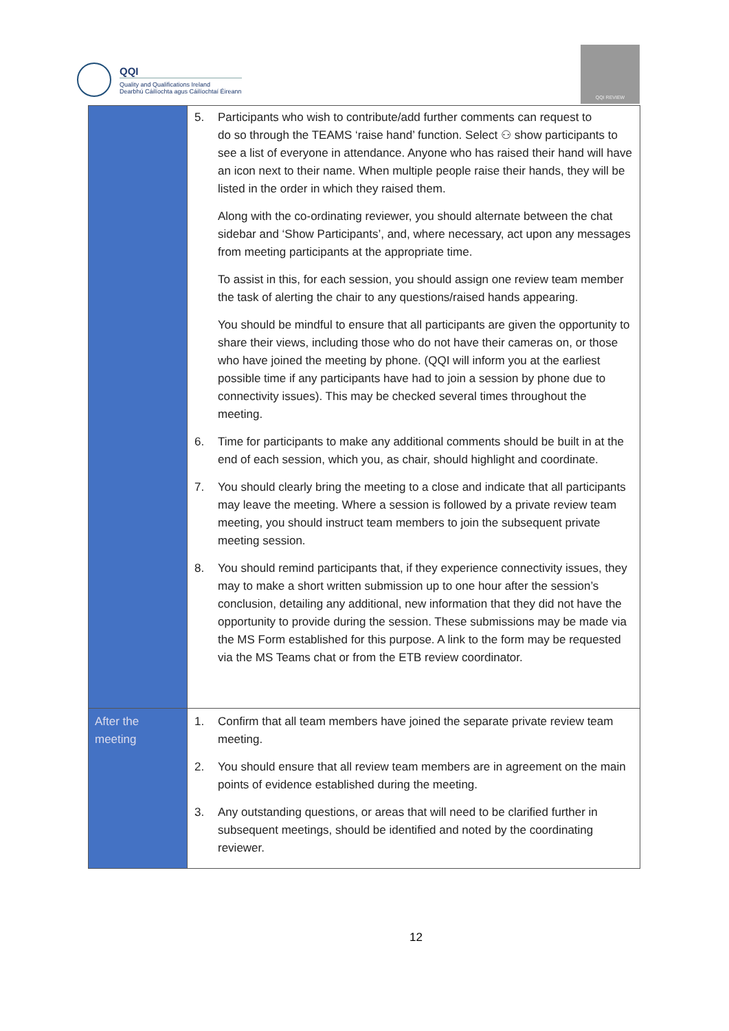QQI
Quality and Qualifications Ireland
Dearbhú Cáilíochta agus Cáilíochtaí Éireann
QQI REVIEW
| | 5. Participants who wish to contribute/add further comments can request to do so through the TEAMS ‘raise hand’ function. Select ⚇ show participants to see a list of everyone in attendance. Anyone who has raised their hand will have an icon next to their name. When multiple people raise their hands, they will be listed in the order in which they raised them. Along with the co-ordinating reviewer, you should alternate between the chat sidebar and ‘Show Participants’, and, where necessary, act upon any messages from meeting participants at the appropriate time. To assist in this, for each session, you should assign one review team member the task of alerting the chair to any questions/raised hands appearing. You should be mindful to ensure that all participants are given the opportunity to share their views, including those who do not have their cameras on, or those who have joined the meeting by phone. (QQI will inform you at the earliest possible time if any participants have had to join a session by phone due to connectivity issues). This may be checked several times throughout the meeting. 6. Time for participants to make any additional comments should be built in at the end of each session, which you, as chair, should highlight and coordinate. 7. You should clearly bring the meeting to a close and indicate that all participants may leave the meeting. Where a session is followed by a private review team meeting, you should instruct team members to join the subsequent private meeting session. 8. You should remind participants that, if they experience connectivity issues, they may to make a short written submission up to one hour after the session’s conclusion, detailing any additional, new information that they did not have the opportunity to provide during the session. These submissions may be made via the MS Form established for this purpose. A link to the form may be requested via the MS Teams chat or from the ETB review coordinator. |
| After the meeting | 1. Confirm that all team members have joined the separate private review team meeting. 2. You should ensure that all review team members are in agreement on the main points of evidence established during the meeting. 3. Any outstanding questions, or areas that will need to be clarified further in subsequent meetings, should be identified and noted by the coordinating reviewer. |
12